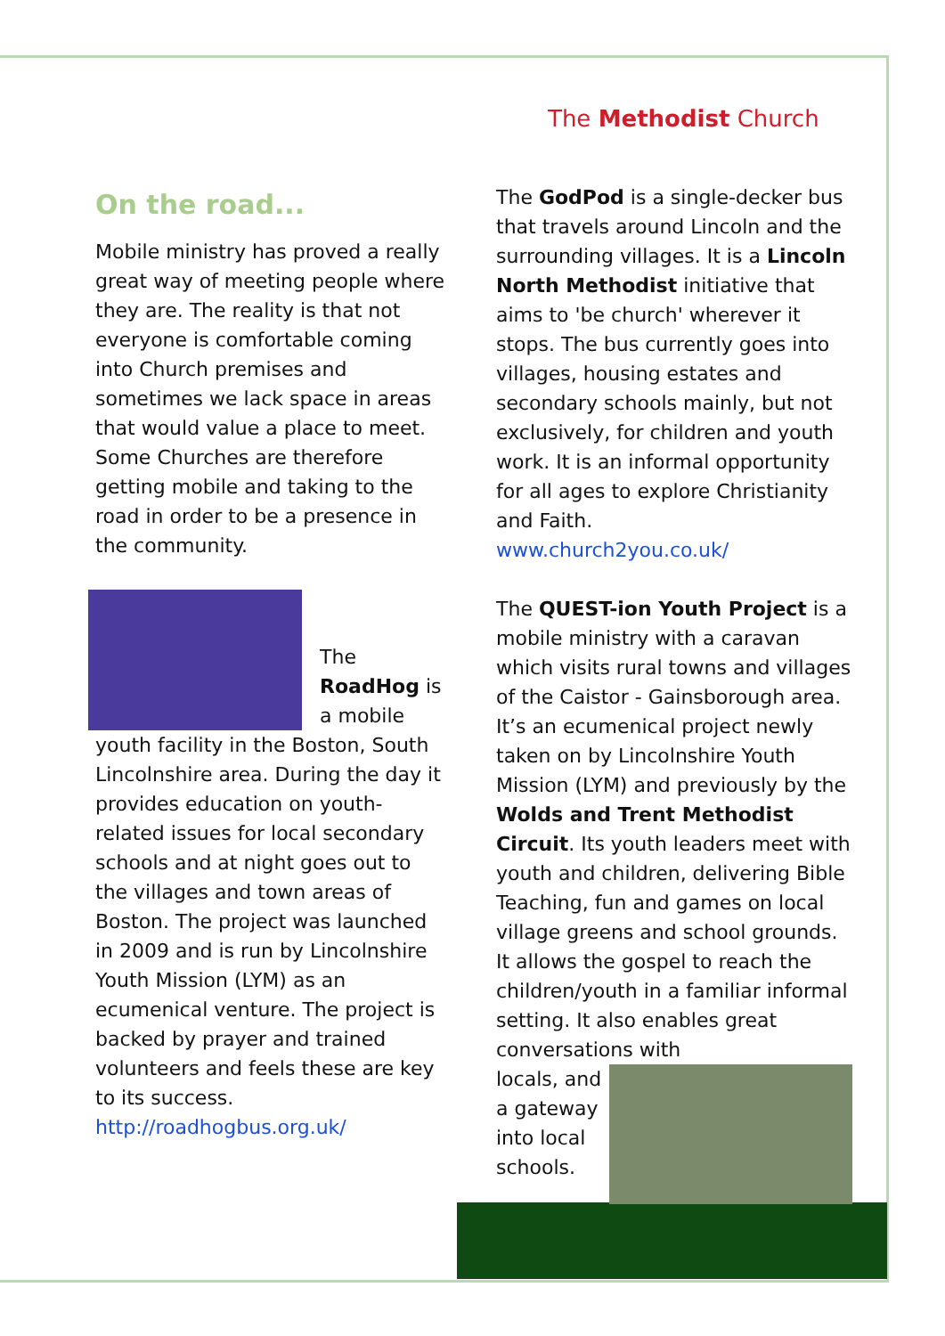The Methodist Church
On the road...
Mobile ministry has proved a really great way of meeting people where they are. The reality is that not everyone is comfortable coming into Church premises and sometimes we lack space in areas that would value a place to meet. Some Churches are therefore getting mobile and taking to the road in order to be a presence in the community.
The RoadHog is a mobile
youth facility in the Boston, South Lincolnshire area. During the day it provides education on youth-related issues for local secondary schools and at night goes out to the villages and town areas of Boston. The project was launched in 2009 and is run by Lincolnshire Youth Mission (LYM) as an ecumenical venture. The project is backed by prayer and trained volunteers and feels these are key to its success.
http://roadhogbus.org.uk/
The GodPod is a single-decker bus that travels around Lincoln and the surrounding villages. It is a Lincoln North Methodist initiative that aims to 'be church' wherever it stops. The bus currently goes into villages, housing estates and secondary schools mainly, but not exclusively, for children and youth work. It is an informal opportunity for all ages to explore Christianity and Faith.
www.church2you.co.uk/
The QUEST-ion Youth Project is a mobile ministry with a caravan which visits rural towns and villages of the Caistor - Gainsborough area. It’s an ecumenical project newly taken on by Lincolnshire Youth Mission (LYM) and previously by the Wolds and Trent Methodist Circuit. Its youth leaders meet with youth and children, delivering Bible Teaching, fun and games on local village greens and school grounds. It allows the gospel to reach the children/youth in a familiar informal setting. It also enables great conversations with
locals, and a gateway into local schools.